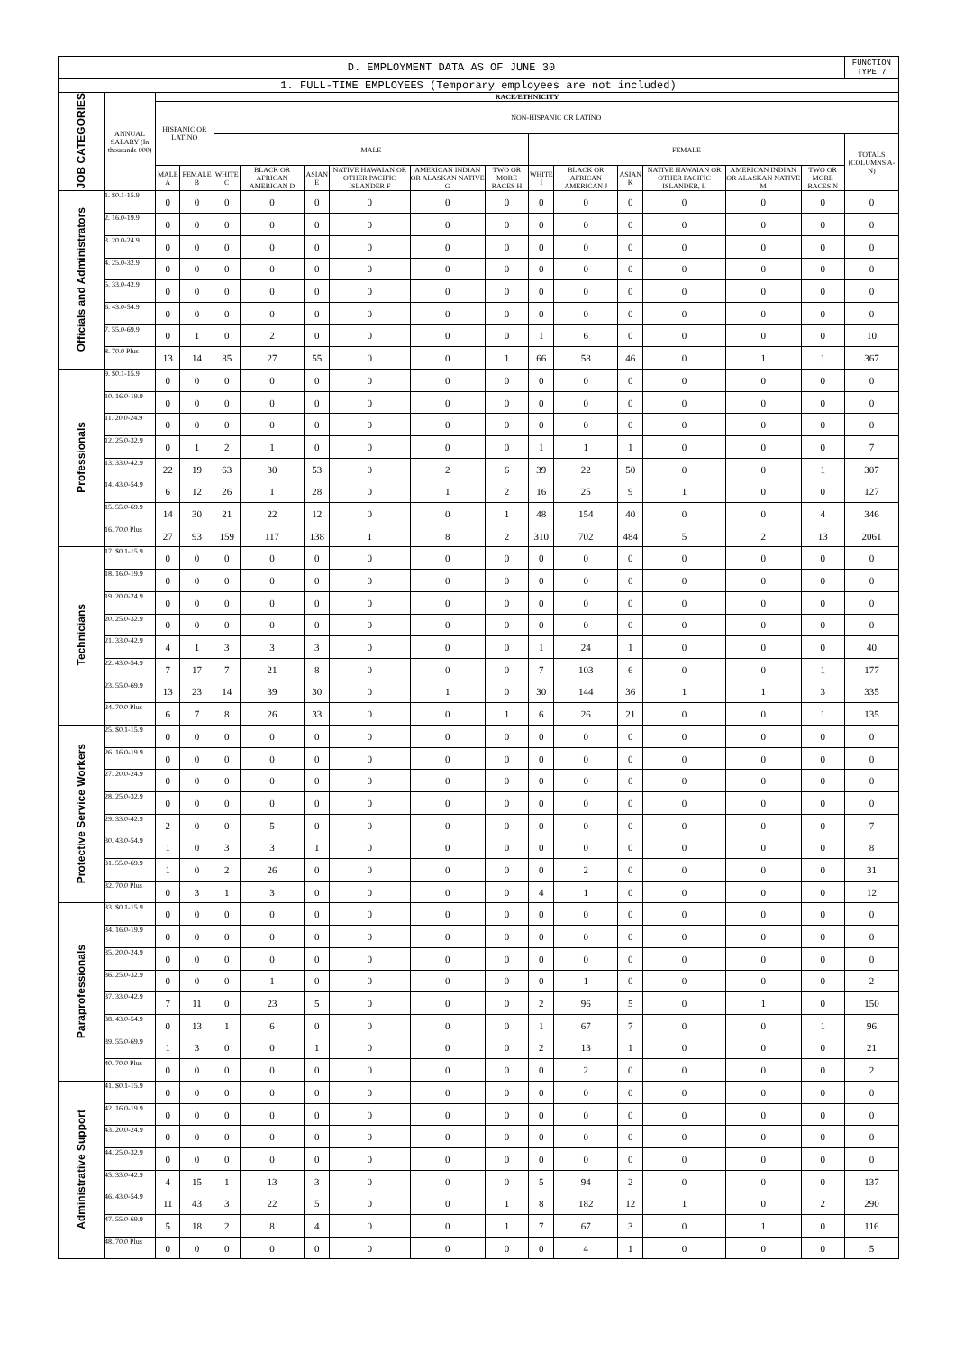| D. EMPLOYMENT DATA AS OF JUNE 30 | | | | | | | | | | | | | | | | FUNCTION TYPE 7 |
| --- | --- | --- | --- | --- | --- | --- | --- | --- | --- | --- | --- | --- | --- | --- | --- | --- |
| 1. FULL-TIME EMPLOYEES (Temporary employees are not included) | | | | | | | | | | | | | | | | |
| JOB CATEGORIES | ANNUAL SALARY (In thousands 000) | RACE/ETHNICITY | | | | | | | | | | | | | | |
| | | HISPANIC OR LATINO | | NON-HISPANIC OR LATINO | | | | | | | | | | | | |
| | | | | MALE | | | | | | FEMALE | | | | | | TOTALS (COLUMNS A-N) |
| | | MALE A | FEMALE B | WHITE C | BLACK OR AFRICAN AMERICAN D | ASIAN E | NATIVE HAWAIAN OR OTHER PACIFIC ISLANDER F | AMERICAN INDIAN OR ALASKAN NATIVE G | TWO OR MORE RACES H | WHITE I | BLACK OR AFRICAN AMERICAN J | ASIAN K | NATIVE HAWAIAN OR OTHER PACIFIC ISLANDER, L | AMERICAN INDIAN OR ALASKAN NATIVE M | TWO OR MORE RACES N | |
| Officials and Administrators | 1. $0.1-15.9 | 0 | 0 | 0 | 0 | 0 | 0 | 0 | 0 | 0 | 0 | 0 | 0 | 0 | 0 | 0 |
| | 2. 16.0-19.9 | 0 | 0 | 0 | 0 | 0 | 0 | 0 | 0 | 0 | 0 | 0 | 0 | 0 | 0 | 0 |
| | 3. 20.0-24.9 | 0 | 0 | 0 | 0 | 0 | 0 | 0 | 0 | 0 | 0 | 0 | 0 | 0 | 0 | 0 |
| | 4. 25.0-32.9 | 0 | 0 | 0 | 0 | 0 | 0 | 0 | 0 | 0 | 0 | 0 | 0 | 0 | 0 | 0 |
| | 5. 33.0-42.9 | 0 | 0 | 0 | 0 | 0 | 0 | 0 | 0 | 0 | 0 | 0 | 0 | 0 | 0 | 0 |
| | 6. 43.0-54.9 | 0 | 0 | 0 | 0 | 0 | 0 | 0 | 0 | 0 | 0 | 0 | 0 | 0 | 0 | 0 |
| | 7. 55.0-69.9 | 0 | 1 | 0 | 2 | 0 | 0 | 0 | 0 | 1 | 6 | 0 | 0 | 0 | 0 | 10 |
| | 8. 70.0 Plus | 13 | 14 | 85 | 27 | 55 | 0 | 0 | 1 | 66 | 58 | 46 | 0 | 1 | 1 | 367 |
| Professionals | 9. $0.1-15.9 | 0 | 0 | 0 | 0 | 0 | 0 | 0 | 0 | 0 | 0 | 0 | 0 | 0 | 0 | 0 |
| | 10. 16.0-19.9 | 0 | 0 | 0 | 0 | 0 | 0 | 0 | 0 | 0 | 0 | 0 | 0 | 0 | 0 | 0 |
| | 11. 20.0-24.9 | 0 | 0 | 0 | 0 | 0 | 0 | 0 | 0 | 0 | 0 | 0 | 0 | 0 | 0 | 0 |
| | 12. 25.0-32.9 | 0 | 1 | 2 | 1 | 0 | 0 | 0 | 0 | 1 | 1 | 1 | 0 | 0 | 0 | 7 |
| | 13. 33.0-42.9 | 22 | 19 | 63 | 30 | 53 | 0 | 2 | 6 | 39 | 22 | 50 | 0 | 0 | 1 | 307 |
| | 14. 43.0-54.9 | 6 | 12 | 26 | 1 | 28 | 0 | 1 | 2 | 16 | 25 | 9 | 1 | 0 | 0 | 127 |
| | 15. 55.0-69.9 | 14 | 30 | 21 | 22 | 12 | 0 | 0 | 1 | 48 | 154 | 40 | 0 | 0 | 4 | 346 |
| | 16. 70.0 Plus | 27 | 93 | 159 | 117 | 138 | 1 | 8 | 2 | 310 | 702 | 484 | 5 | 2 | 13 | 2061 |
| Technicians | 17. $0.1-15.9 | 0 | 0 | 0 | 0 | 0 | 0 | 0 | 0 | 0 | 0 | 0 | 0 | 0 | 0 | 0 |
| | 18. 16.0-19.9 | 0 | 0 | 0 | 0 | 0 | 0 | 0 | 0 | 0 | 0 | 0 | 0 | 0 | 0 | 0 |
| | 19. 20.0-24.9 | 0 | 0 | 0 | 0 | 0 | 0 | 0 | 0 | 0 | 0 | 0 | 0 | 0 | 0 | 0 |
| | 20. 25.0-32.9 | 0 | 0 | 0 | 0 | 0 | 0 | 0 | 0 | 0 | 0 | 0 | 0 | 0 | 0 | 0 |
| | 21. 33.0-42.9 | 4 | 1 | 3 | 3 | 3 | 0 | 0 | 0 | 1 | 24 | 1 | 0 | 0 | 0 | 40 |
| | 22. 43.0-54.9 | 7 | 17 | 7 | 21 | 8 | 0 | 0 | 0 | 7 | 103 | 6 | 0 | 0 | 1 | 177 |
| | 23. 55.0-69.9 | 13 | 23 | 14 | 39 | 30 | 0 | 1 | 0 | 30 | 144 | 36 | 1 | 1 | 3 | 335 |
| | 24. 70.0 Plus | 6 | 7 | 8 | 26 | 33 | 0 | 0 | 1 | 6 | 26 | 21 | 0 | 0 | 1 | 135 |
| Protective Service Workers | 25. $0.1-15.9 | 0 | 0 | 0 | 0 | 0 | 0 | 0 | 0 | 0 | 0 | 0 | 0 | 0 | 0 | 0 |
| | 26. 16.0-19.9 | 0 | 0 | 0 | 0 | 0 | 0 | 0 | 0 | 0 | 0 | 0 | 0 | 0 | 0 | 0 |
| | 27. 20.0-24.9 | 0 | 0 | 0 | 0 | 0 | 0 | 0 | 0 | 0 | 0 | 0 | 0 | 0 | 0 | 0 |
| | 28. 25.0-32.9 | 0 | 0 | 0 | 0 | 0 | 0 | 0 | 0 | 0 | 0 | 0 | 0 | 0 | 0 | 0 |
| | 29. 33.0-42.9 | 2 | 0 | 0 | 5 | 0 | 0 | 0 | 0 | 0 | 0 | 0 | 0 | 0 | 0 | 7 |
| | 30. 43.0-54.9 | 1 | 0 | 3 | 3 | 1 | 0 | 0 | 0 | 0 | 0 | 0 | 0 | 0 | 0 | 8 |
| | 31. 55.0-69.9 | 1 | 0 | 2 | 26 | 0 | 0 | 0 | 0 | 0 | 2 | 0 | 0 | 0 | 0 | 31 |
| | 32. 70.0 Plus | 0 | 3 | 1 | 3 | 0 | 0 | 0 | 0 | 4 | 1 | 0 | 0 | 0 | 0 | 12 |
| Paraprofessionals | 33. $0.1-15.9 | 0 | 0 | 0 | 0 | 0 | 0 | 0 | 0 | 0 | 0 | 0 | 0 | 0 | 0 | 0 |
| | 34. 16.0-19.9 | 0 | 0 | 0 | 0 | 0 | 0 | 0 | 0 | 0 | 0 | 0 | 0 | 0 | 0 | 0 |
| | 35. 20.0-24.9 | 0 | 0 | 0 | 0 | 0 | 0 | 0 | 0 | 0 | 0 | 0 | 0 | 0 | 0 | 0 |
| | 36. 25.0-32.9 | 0 | 0 | 0 | 1 | 0 | 0 | 0 | 0 | 0 | 1 | 0 | 0 | 0 | 0 | 2 |
| | 37. 33.0-42.9 | 7 | 11 | 0 | 23 | 5 | 0 | 0 | 0 | 2 | 96 | 5 | 0 | 1 | 0 | 150 |
| | 38. 43.0-54.9 | 0 | 13 | 1 | 6 | 0 | 0 | 0 | 0 | 1 | 67 | 7 | 0 | 0 | 1 | 96 |
| | 39. 55.0-69.9 | 1 | 3 | 0 | 0 | 1 | 0 | 0 | 0 | 2 | 13 | 1 | 0 | 0 | 0 | 21 |
| | 40. 70.0 Plus | 0 | 0 | 0 | 0 | 0 | 0 | 0 | 0 | 0 | 2 | 0 | 0 | 0 | 0 | 2 |
| Administrative Support | 41. $0.1-15.9 | 0 | 0 | 0 | 0 | 0 | 0 | 0 | 0 | 0 | 0 | 0 | 0 | 0 | 0 | 0 |
| | 42. 16.0-19.9 | 0 | 0 | 0 | 0 | 0 | 0 | 0 | 0 | 0 | 0 | 0 | 0 | 0 | 0 | 0 |
| | 43. 20.0-24.9 | 0 | 0 | 0 | 0 | 0 | 0 | 0 | 0 | 0 | 0 | 0 | 0 | 0 | 0 | 0 |
| | 44. 25.0-32.9 | 0 | 0 | 0 | 0 | 0 | 0 | 0 | 0 | 0 | 0 | 0 | 0 | 0 | 0 | 0 |
| | 45. 33.0-42.9 | 4 | 15 | 1 | 13 | 3 | 0 | 0 | 0 | 5 | 94 | 2 | 0 | 0 | 0 | 137 |
| | 46. 43.0-54.9 | 11 | 43 | 3 | 22 | 5 | 0 | 0 | 1 | 8 | 182 | 12 | 1 | 0 | 2 | 290 |
| | 47. 55.0-69.9 | 5 | 18 | 2 | 8 | 4 | 0 | 0 | 1 | 7 | 67 | 3 | 0 | 1 | 0 | 116 |
| | 48. 70.0 Plus | 0 | 0 | 0 | 0 | 0 | 0 | 0 | 0 | 0 | 4 | 1 | 0 | 0 | 0 | 5 |